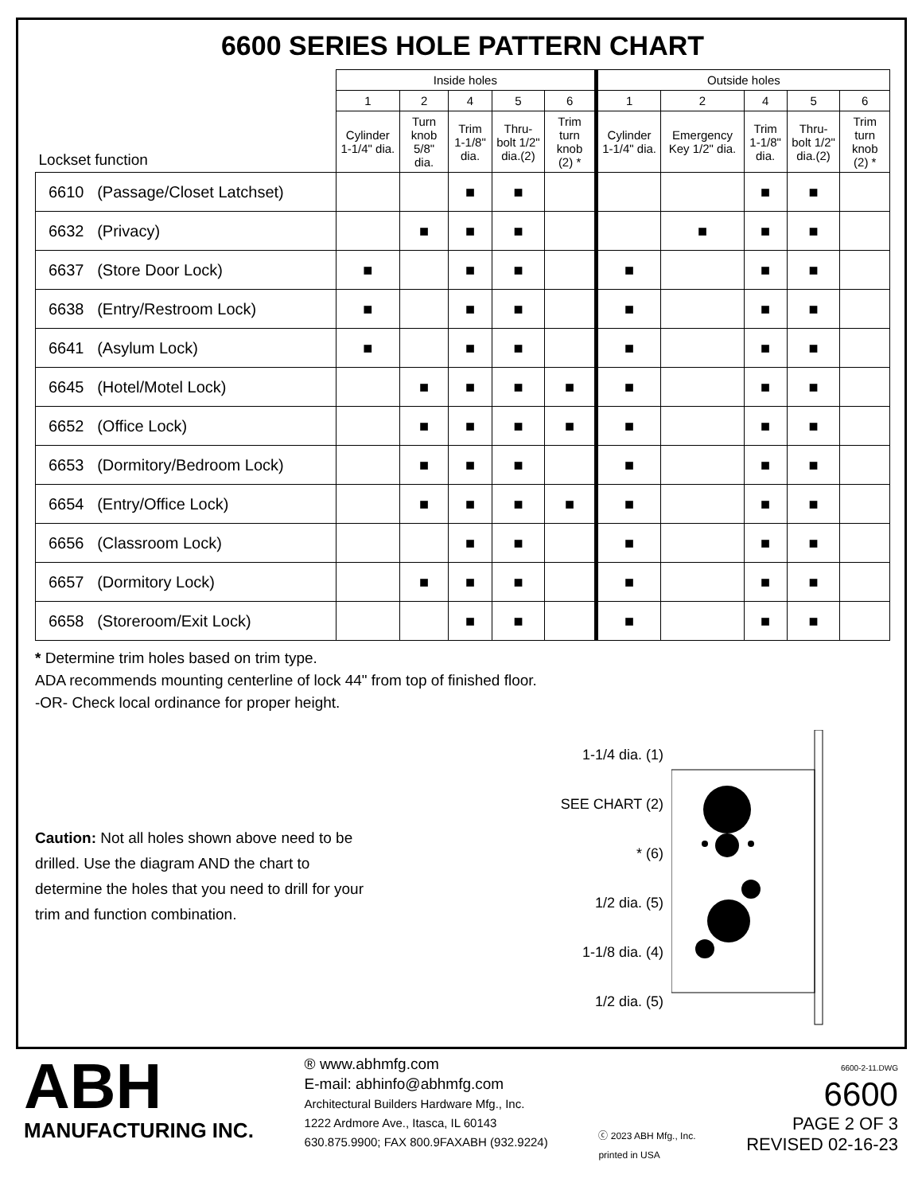6600 SERIES HOLE PATTERN CHART
| Lockset function | Inside holes | | | | | Outside holes | | | | |
| --- | --- | --- | --- | --- | --- | --- | --- | --- | --- | --- |
| | 1 | 2 | 4 | 5 | 6 | 1 | 2 | 4 | 5 | 6 |
| | Cylinder 1-1/4" dia. | Turn knob 5/8" dia. | Trim 1-1/8" dia. | Thru-bolt 1/2" dia.(2) | Trim turn knob (2) * | Cylinder 1-1/4" dia. | Emergency Key 1/2" dia. | Trim 1-1/8" dia. | Thru-bolt 1/2" dia.(2) | Trim turn knob (2) * |
| 6610 (Passage/Closet Latchset) | | | ■ | ■ | | | | ■ | ■ | |
| 6632 (Privacy) | | ■ | ■ | ■ | | | ■ | ■ | ■ | |
| 6637 (Store Door Lock) | ■ | | ■ | ■ | | ■ | | ■ | ■ | |
| 6638 (Entry/Restroom Lock) | ■ | | ■ | ■ | | ■ | | ■ | ■ | |
| 6641 (Asylum Lock) | ■ | | ■ | ■ | | ■ | | ■ | ■ | |
| 6645 (Hotel/Motel Lock) | | ■ | ■ | ■ | ■ | ■ | | ■ | ■ | |
| 6652 (Office Lock) | | ■ | ■ | ■ | ■ | ■ | | ■ | ■ | |
| 6653 (Dormitory/Bedroom Lock) | | ■ | ■ | ■ | | ■ | | ■ | ■ | |
| 6654 (Entry/Office Lock) | | ■ | ■ | ■ | ■ | ■ | | ■ | ■ | |
| 6656 (Classroom Lock) | | | ■ | ■ | | ■ | | ■ | ■ | |
| 6657 (Dormitory Lock) | | ■ | ■ | ■ | | ■ | | ■ | ■ | |
| 6658 (Storeroom/Exit Lock) | | | ■ | ■ | | ■ | | ■ | ■ | |
* Determine trim holes based on trim type.
ADA recommends mounting centerline of lock 44" from top of finished floor.
-OR- Check local ordinance for proper height.
Caution: Not all holes shown above need to be drilled. Use the diagram AND the chart to determine the holes that you need to drill for your trim and function combination.
1-1/4 dia. (1)
SEE CHART (2)
* (6)
1/2 dia. (5)
1-1/8 dia. (4)
1/2 dia. (5)
ABH
MANUFACTURING INC.
® www.abhmfg.com
E-mail: abhinfo@abhmfg.com
Architectural Builders Hardware Mfg., Inc.
1222 Ardmore Ave., Itasca, IL 60143
630.875.9900; FAX 800.9FAXABH (932.9224)
ⓒ 2023 ABH Mfg., Inc.
printed in USA
6600-2-11.DWG
6600
PAGE 2 OF 3
REVISED 02-16-23